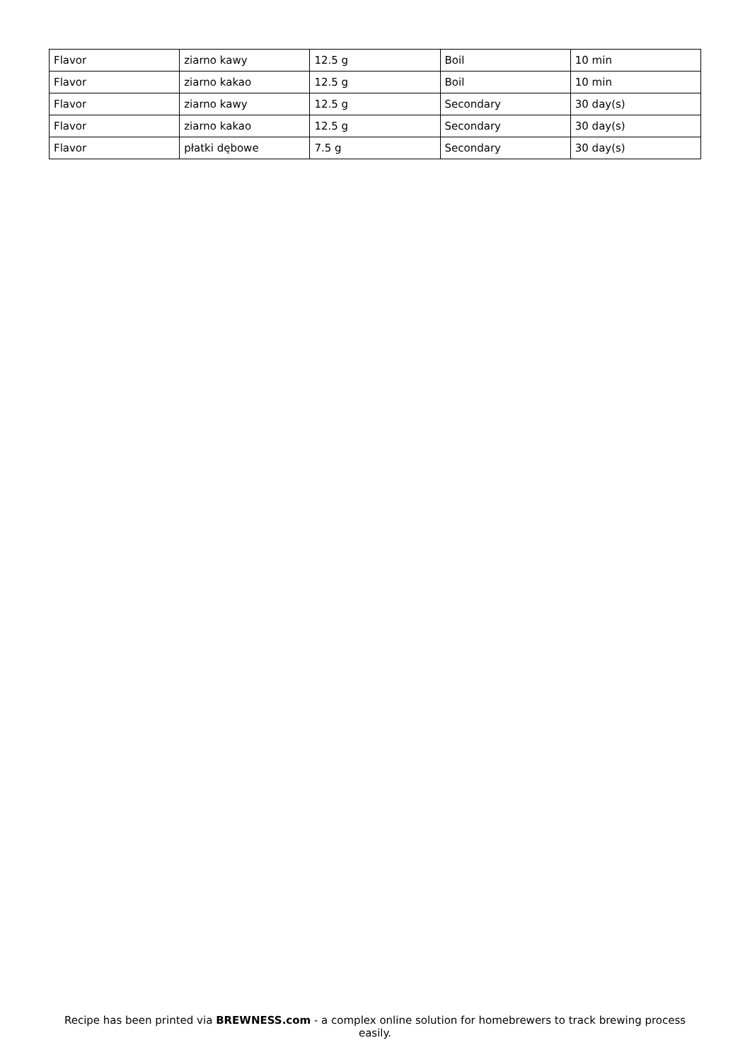| Flavor | ziarno kawy | 12.5 g | Boil | 10 min |
| Flavor | ziarno kakao | 12.5 g | Boil | 10 min |
| Flavor | ziarno kawy | 12.5 g | Secondary | 30 day(s) |
| Flavor | ziarno kakao | 12.5 g | Secondary | 30 day(s) |
| Flavor | płatki dębowe | 7.5 g | Secondary | 30 day(s) |
Recipe has been printed via BREWNESS.com - a complex online solution for homebrewers to track brewing process easily.